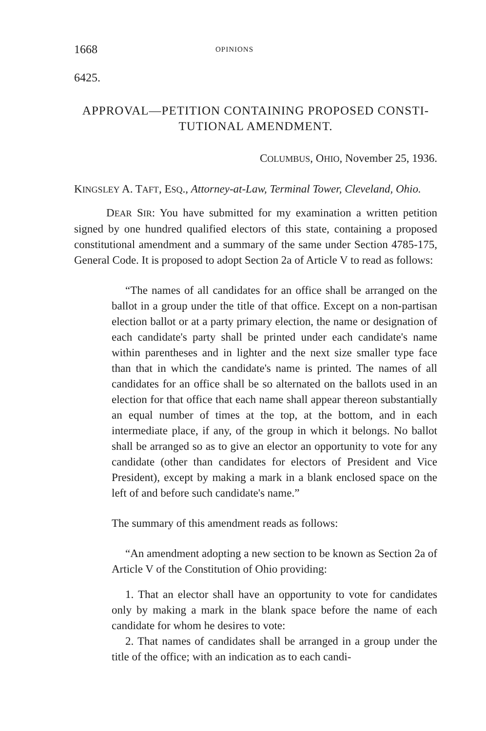1668
OPINIONS
6425.
APPROVAL—PETITION CONTAINING PROPOSED CONSTI-
TUTIONAL AMENDMENT.
COLUMBUS, OHIO, November 25, 1936.
KINGSLEY A. TAFT, ESQ., Attorney-at-Law, Terminal Tower, Cleveland, Ohio.
DEAR SIR: You have submitted for my examination a written petition signed by one hundred qualified electors of this state, containing a proposed constitutional amendment and a summary of the same under Section 4785-175, General Code. It is proposed to adopt Section 2a of Article V to read as follows:
“The names of all candidates for an office shall be arranged on the ballot in a group under the title of that office. Except on a non-partisan election ballot or at a party primary election, the name or designation of each candidate's party shall be printed under each candidate's name within parentheses and in lighter and the next size smaller type face than that in which the candidate's name is printed. The names of all candidates for an office shall be so alternated on the ballots used in an election for that office that each name shall appear thereon substantially an equal number of times at the top, at the bottom, and in each intermediate place, if any, of the group in which it belongs. No ballot shall be arranged so as to give an elector an opportunity to vote for any candidate (other than candidates for electors of President and Vice President), except by making a mark in a blank enclosed space on the left of and before such candidate's name.”
The summary of this amendment reads as follows:
“An amendment adopting a new section to be known as Section 2a of Article V of the Constitution of Ohio providing:
1. That an elector shall have an opportunity to vote for candidates only by making a mark in the blank space before the name of each candidate for whom he desires to vote:
2. That names of candidates shall be arranged in a group under the title of the office; with an indication as to each candi-